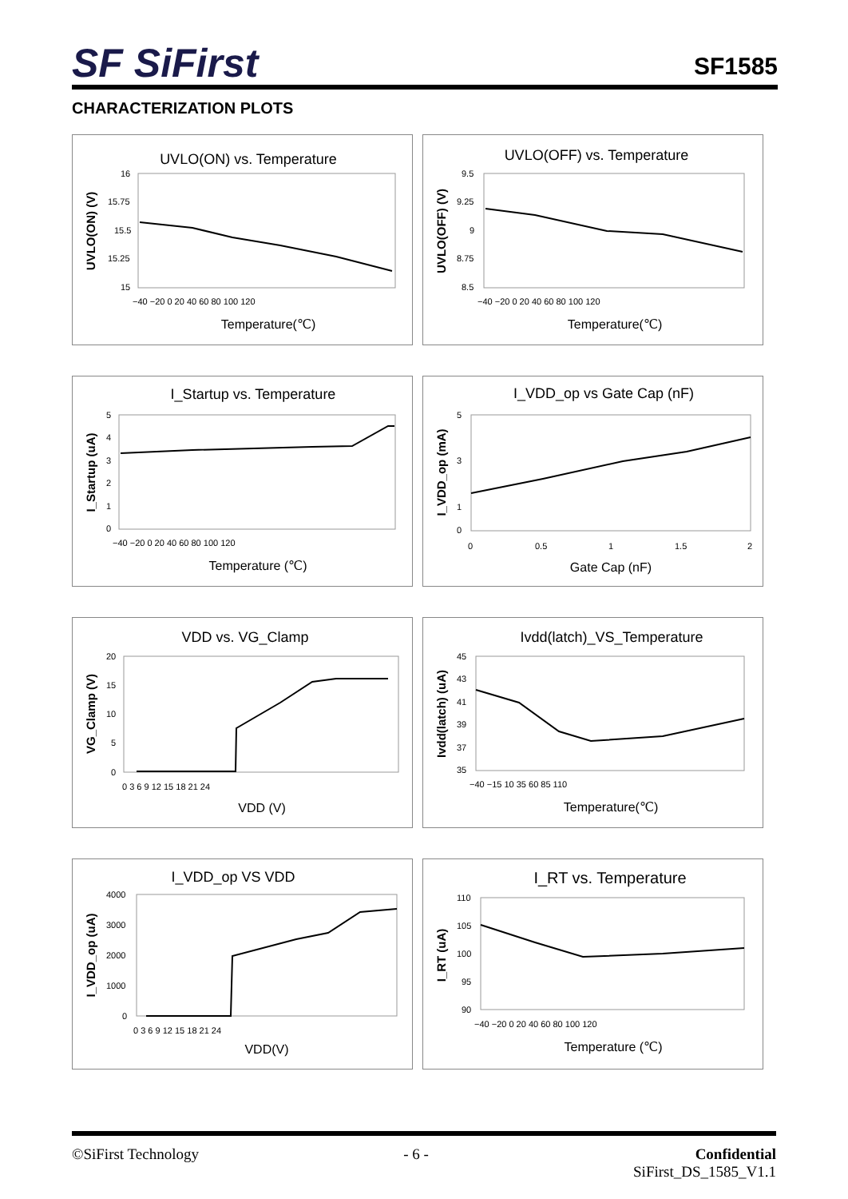SF SiFirst SF1585
CHARACTERIZATION PLOTS
UVLO(ON) vs. Temperature
UVLO(ON) (V)
16
15.75
15.5
15.25
15
−40 −20 0 20 40 60 80 100 120
Temperature(℃)
UVLO(OFF) vs. Temperature
UVLO(OFF) (V)
9.5
9.25
9
8.75
8.5
−40 −20 0 20 40 60 80 100 120
Temperature(℃)
I_Startup vs. Temperature
I_Startup (uA)
5
4
3
2
1
0
−40 −20 0 20 40 60 80 100 120
Temperature (℃)
I_VDD_op vs Gate Cap (nF)
I_VDD_op (mA)
5
3
1
0
0
0.5
1
1.5
2
Gate Cap (nF)
VDD vs. VG_Clamp
VG_Clamp (V)
20
15
10
5
0
0 3 6 9 12 15 18 21 24
VDD (V)
Ivdd(latch)_VS_Temperature
Ivdd(latch) (uA)
45
43
41
39
37
35
−40 −15 10 35 60 85 110
Temperature(℃)
I_VDD_op VS VDD
I_VDD_op (uA)
4000
3000
2000
1000
0
0 3 6 9 12 15 18 21 24
VDD(V)
I_RT vs. Temperature
I_RT (uA)
110
105
100
95
90
−40 −20 0 20 40 60 80 100 120
Temperature (℃)
©SiFirst Technology - 6 - Confidential
SiFirst_DS_1585_V1.1